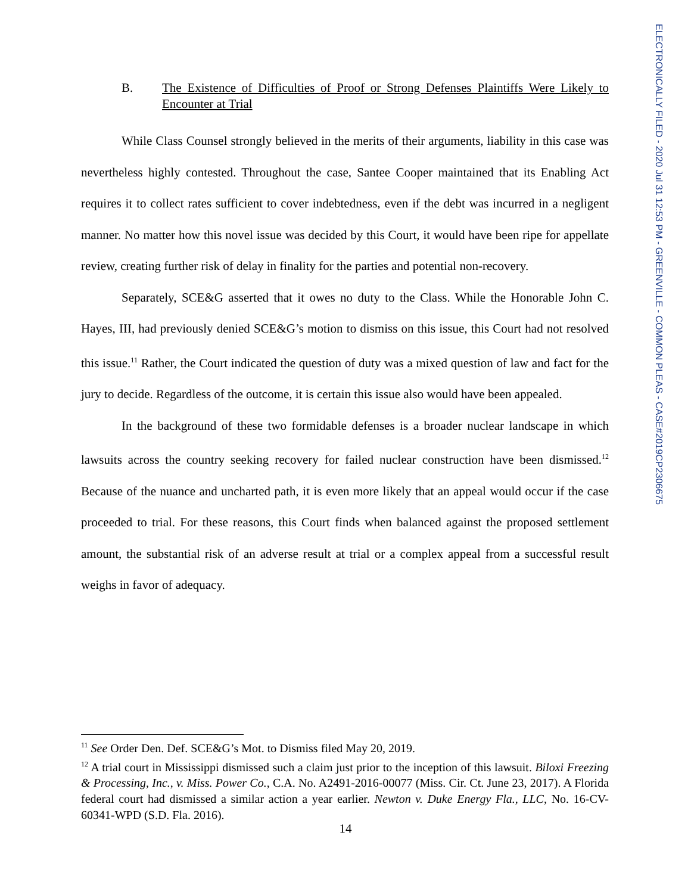ELECTRONICALLY FILED - 2020 Jul 31 12:53 PM - GREENVILLE - COMMON PLEAS - CASE#2019CP2306675
B. The Existence of Difficulties of Proof or Strong Defenses Plaintiffs Were Likely to Encounter at Trial
While Class Counsel strongly believed in the merits of their arguments, liability in this case was nevertheless highly contested. Throughout the case, Santee Cooper maintained that its Enabling Act requires it to collect rates sufficient to cover indebtedness, even if the debt was incurred in a negligent manner. No matter how this novel issue was decided by this Court, it would have been ripe for appellate review, creating further risk of delay in finality for the parties and potential non-recovery.
Separately, SCE&G asserted that it owes no duty to the Class. While the Honorable John C. Hayes, III, had previously denied SCE&G’s motion to dismiss on this issue, this Court had not resolved this issue.<sup>11</sup> Rather, the Court indicated the question of duty was a mixed question of law and fact for the jury to decide. Regardless of the outcome, it is certain this issue also would have been appealed.
In the background of these two formidable defenses is a broader nuclear landscape in which lawsuits across the country seeking recovery for failed nuclear construction have been dismissed.<sup>12</sup> Because of the nuance and uncharted path, it is even more likely that an appeal would occur if the case proceeded to trial. For these reasons, this Court finds when balanced against the proposed settlement amount, the substantial risk of an adverse result at trial or a complex appeal from a successful result weighs in favor of adequacy.
<sup>11</sup> See Order Den. Def. SCE&G’s Mot. to Dismiss filed May 20, 2019.
<sup>12</sup> A trial court in Mississippi dismissed such a claim just prior to the inception of this lawsuit. Biloxi Freezing & Processing, Inc., v. Miss. Power Co., C.A. No. A2491-2016-00077 (Miss. Cir. Ct. June 23, 2017). A Florida federal court had dismissed a similar action a year earlier. Newton v. Duke Energy Fla., LLC, No. 16-CV-60341-WPD (S.D. Fla. 2016).
14